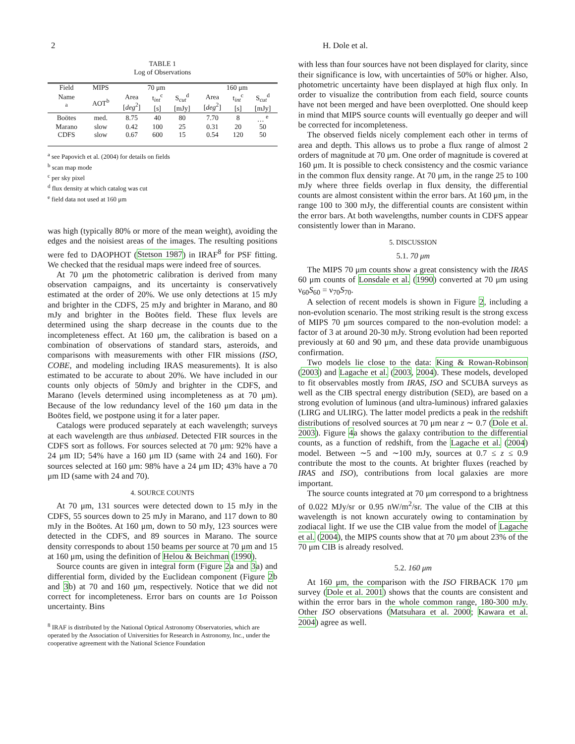2 H. Dole et al.
TABLE 1
Log of Observations
| Field | MIPS | 70 μm | | | 160 μm | | |
| --- | --- | --- | --- | --- | --- | --- | --- |
| Name <sup>a</sup> | AOT<sup>b</sup> | Area [ deg<sup>2</sup>] | t<sub>int</sub><sup>c</sup> [s] | S<sub>cut</sub><sup>d</sup> [mJy] | Area [ deg<sup>2</sup>] | t<sub>int</sub><sup>c</sup> [s] | S<sub>cut</sub><sup>d</sup> [mJy] |
| Boötes | med. | 8.75 | 40 | 80 | 7.70 | 8 | … <sup>e</sup> |
| Marano | slow | 0.42 | 100 | 25 | 0.31 | 20 | 50 |
| CDFS | slow | 0.67 | 600 | 15 | 0.54 | 120 | 50 |
<sup>a</sup> see Papovich et al. (2004) for details on fields
<sup>b</sup> scan map mode
<sup>c</sup> per sky pixel
<sup>d</sup> flux density at which catalog was cut
<sup>e</sup> field data not used at 160 μm
was high (typically 80% or more of the mean weight), avoiding the edges and the noisiest areas of the images. The resulting positions were fed to DAOPHOT (Stetson 1987) in IRAF<sup>8</sup> for PSF fitting. We checked that the residual maps were indeed free of sources.
At 70 μm the photometric calibration is derived from many observation campaigns, and its uncertainty is conservatively estimated at the order of 20%. We use only detections at 15 mJy and brighter in the CDFS, 25 mJy and brighter in Marano, and 80 mJy and brighter in the Boötes field. These flux levels are determined using the sharp decrease in the counts due to the incompleteness effect. At 160 μm, the calibration is based on a combination of observations of standard stars, asteroids, and comparisons with measurements with other FIR missions (ISO, COBE, and modeling including IRAS measurements). It is also estimated to be accurate to about 20%. We have included in our counts only objects of 50mJy and brighter in the CDFS, and Marano (levels determined using incompleteness as at 70 μm). Because of the low redundancy level of the 160 μm data in the Boötes field, we postpone using it for a later paper.
Catalogs were produced separately at each wavelength; surveys at each wavelength are thus unbiased. Detected FIR sources in the CDFS sort as follows. For sources selected at 70 μm: 92% have a 24 μm ID; 54% have a 160 μm ID (same with 24 and 160). For sources selected at 160 μm: 98% have a 24 μm ID; 43% have a 70 μm ID (same with 24 and 70).
4. SOURCE COUNTS
At 70 μm, 131 sources were detected down to 15 mJy in the CDFS, 55 sources down to 25 mJy in Marano, and 117 down to 80 mJy in the Boötes. At 160 μm, down to 50 mJy, 123 sources were detected in the CDFS, and 89 sources in Marano. The source density corresponds to about 150 beams per source at 70 μm and 15 at 160 μm, using the definition of Helou & Beichman (1990).
Source counts are given in integral form (Figure 2a and 3a) and differential form, divided by the Euclidean component (Figure 2b and 3b) at 70 and 160 μm, respectively. Notice that we did not correct for incompleteness. Error bars on counts are 1σ Poisson uncertainty. Bins
<sup>8</sup> IRAF is distributed by the National Optical Astronomy Observatories, which are operated by the Association of Universities for Research in Astronomy, Inc., under the cooperative agreement with the National Science Foundation
with less than four sources have not been displayed for clarity, since their significance is low, with uncertainties of 50% or higher. Also, photometric uncertainty have been displayed at high flux only. In order to visualize the contribution from each field, source counts have not been merged and have been overplotted. One should keep in mind that MIPS source counts will eventually go deeper and will be corrected for incompleteness.
The observed fields nicely complement each other in terms of area and depth. This allows us to probe a flux range of almost 2 orders of magnitude at 70 μm. One order of magnitude is covered at 160 μm. It is possible to check consistency and the cosmic variance in the common flux density range. At 70 μm, in the range 25 to 100 mJy where three fields overlap in flux density, the differential counts are almost consistent within the error bars. At 160 μm, in the range 100 to 300 mJy, the differential counts are consistent within the error bars. At both wavelengths, number counts in CDFS appear consistently lower than in Marano.
5. DISCUSSION
5.1. 70 μm
The MIPS 70 μm counts show a great consistency with the IRAS 60 μm counts of Lonsdale et al. (1990) converted at 70 μm using ν<sub>60</sub>S<sub>60</sub> = ν<sub>70</sub>S<sub>70</sub>.
A selection of recent models is shown in Figure 2, including a non-evolution scenario. The most striking result is the strong excess of MIPS 70 μm sources compared to the non-evolution model: a factor of 3 at around 20-30 mJy. Strong evolution had been reported previously at 60 and 90 μm, and these data provide unambiguous confirmation.
Two models lie close to the data: King & Rowan-Robinson (2003) and Lagache et al. (2003, 2004). These models, developed to fit observables mostly from IRAS, ISO and SCUBA surveys as well as the CIB spectral energy distribution (SED), are based on a strong evolution of luminous (and ultra-luminous) infrared galaxies (LIRG and ULIRG). The latter model predicts a peak in the redshift distributions of resolved sources at 70 μm near z ∼ 0.7 (Dole et al. 2003). Figure 4a shows the galaxy contribution to the differential counts, as a function of redshift, from the Lagache et al. (2004) model. Between ∼5 and ∼100 mJy, sources at 0.7 ≤ z ≤ 0.9 contribute the most to the counts. At brighter fluxes (reached by IRAS and ISO), contributions from local galaxies are more important.
The source counts integrated at 70 μm correspond to a brightness of 0.022 MJy/sr or 0.95 nW/m<sup>2</sup>/sr. The value of the CIB at this wavelength is not known accurately owing to contamination by zodiacal light. If we use the CIB value from the model of Lagache et al. (2004), the MIPS counts show that at 70 μm about 23% of the 70 μm CIB is already resolved.
5.2. 160 μm
At 160 μm, the comparison with the ISO FIRBACK 170 μm survey (Dole et al. 2001) shows that the counts are consistent and within the error bars in the whole common range, 180-300 mJy. Other ISO observations (Matsuhara et al. 2000; Kawara et al. 2004) agree as well.